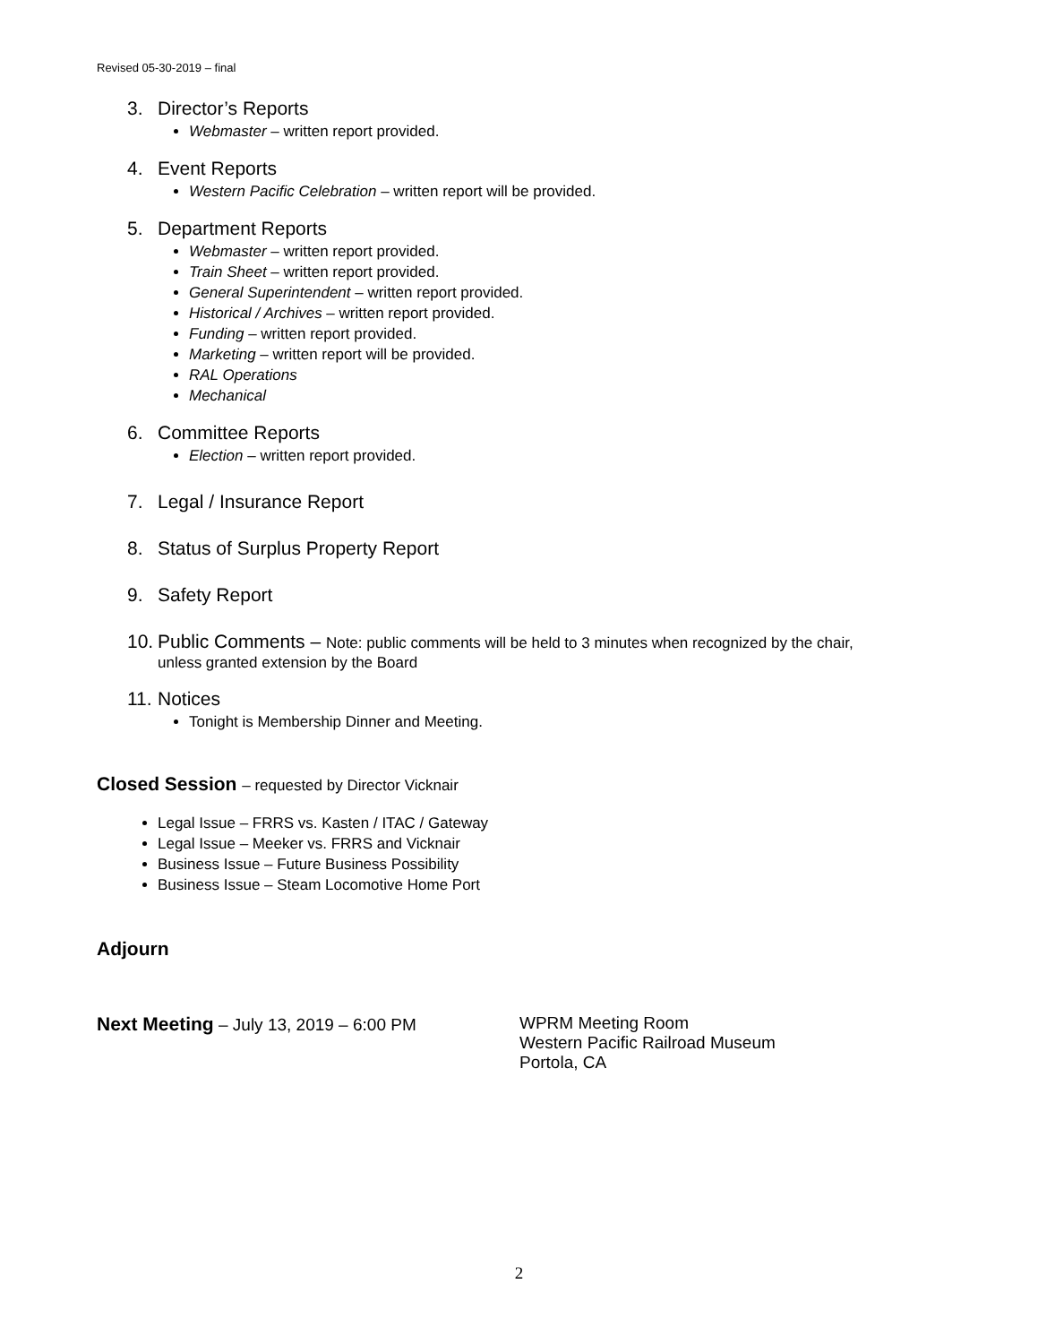Revised 05-30-2019 – final
3. Director’s Reports
Webmaster – written report provided.
4. Event Reports
Western Pacific Celebration – written report will be provided.
5. Department Reports
Webmaster – written report provided.
Train Sheet – written report provided.
General Superintendent – written report provided.
Historical / Archives – written report provided.
Funding – written report provided.
Marketing – written report will be provided.
RAL Operations
Mechanical
6. Committee Reports
Election – written report provided.
7. Legal / Insurance Report
8. Status of Surplus Property Report
9. Safety Report
10. Public Comments – Note: public comments will be held to 3 minutes when recognized by the chair,
unless granted extension by the Board
11. Notices
Tonight is Membership Dinner and Meeting.
Closed Session – requested by Director Vicknair
Legal Issue – FRRS vs. Kasten / ITAC / Gateway
Legal Issue – Meeker vs. FRRS and Vicknair
Business Issue – Future Business Possibility
Business Issue – Steam Locomotive Home Port
Adjourn
Next Meeting – July 13, 2019 – 6:00 PM WPRM Meeting Room
Western Pacific Railroad Museum
Portola, CA
2